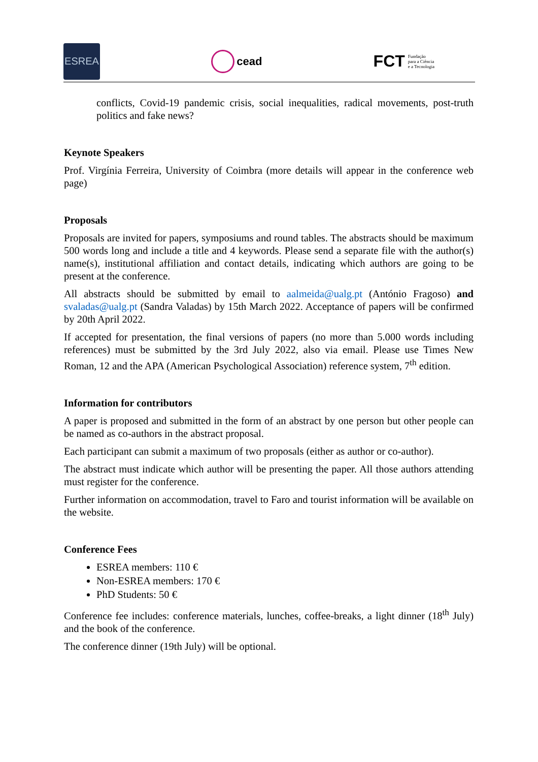ESREA
cead
FCT Fundação
para a Ciência
e a Tecnologia
conflicts, Covid-19 pandemic crisis, social inequalities, radical movements, post-truth politics and fake news?
Keynote Speakers
Prof. Virgínia Ferreira, University of Coimbra (more details will appear in the conference web page)
Proposals
Proposals are invited for papers, symposiums and round tables. The abstracts should be maximum 500 words long and include a title and 4 keywords. Please send a separate file with the author(s) name(s), institutional affiliation and contact details, indicating which authors are going to be present at the conference.
All abstracts should be submitted by email to aalmeida@ualg.pt (António Fragoso) and svaladas@ualg.pt (Sandra Valadas) by 15th March 2022. Acceptance of papers will be confirmed by 20th April 2022.
If accepted for presentation, the final versions of papers (no more than 5.000 words including references) must be submitted by the 3rd July 2022, also via email. Please use Times New Roman, 12 and the APA (American Psychological Association) reference system, 7<sup>th</sup> edition.
Information for contributors
A paper is proposed and submitted in the form of an abstract by one person but other people can be named as co-authors in the abstract proposal.
Each participant can submit a maximum of two proposals (either as author or co-author).
The abstract must indicate which author will be presenting the paper. All those authors attending must register for the conference.
Further information on accommodation, travel to Faro and tourist information will be available on the website.
Conference Fees
ESREA members: 110 €
Non-ESREA members: 170 €
PhD Students: 50 €
Conference fee includes: conference materials, lunches, coffee-breaks, a light dinner (18<sup>th</sup> July) and the book of the conference.
The conference dinner (19th July) will be optional.